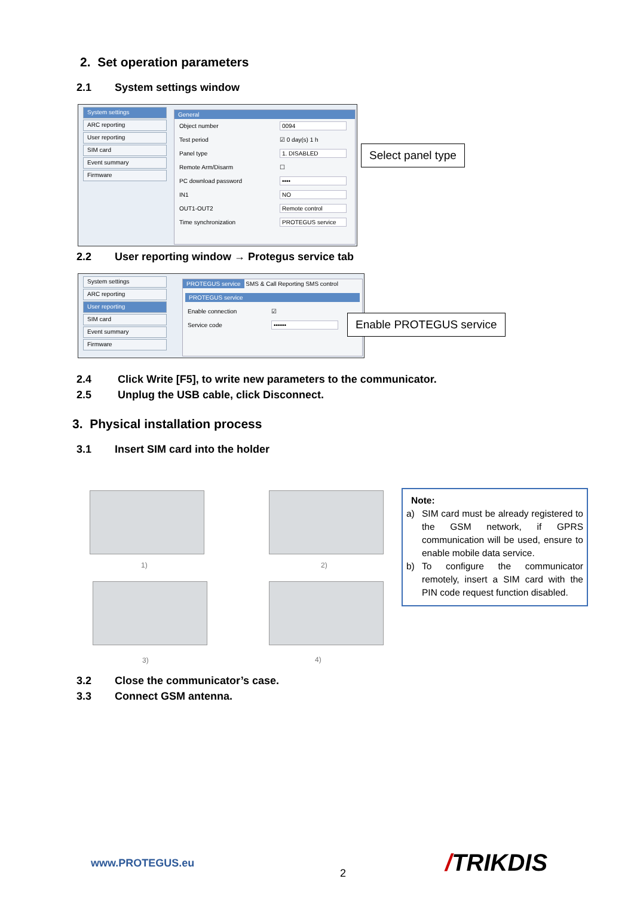2. Set operation parameters
2.1 System settings window
System settings
ARC reporting
User reporting
SIM card
Event summary
Firmware
General
Object number 0094
Test period ☑ 0 day(s) 1 h
Panel type 1. DISABLED
Remote Arm/Disarm ☐
PC download password ••••
IN1 NO
OUT1-OUT2 Remote control
Time synchronization PROTEGUS service
Select panel type
2.2 User reporting window → Protegus service tab
System settings
ARC reporting
User reporting
SIM card
Event summary
Firmware
PROTEGUS service SMS & Call Reporting SMS control
PROTEGUS service
Enable connection ☑
Service code ••••••
Enable PROTEGUS service
2.4 Click Write [F5], to write new parameters to the communicator.
2.5 Unplug the USB cable, click Disconnect.
3. Physical installation process
3.1 Insert SIM card into the holder
1) 2)
3) 4)
Note:
a) SIM card must be already registered to the GSM network, if GPRS communication will be used, ensure to enable mobile data service.
b) To configure the communicator remotely, insert a SIM card with the PIN code request function disabled.
3.2 Close the communicator’s case.
3.3 Connect GSM antenna.
www.PROTEGUS.eu
2 /TRIKDIS